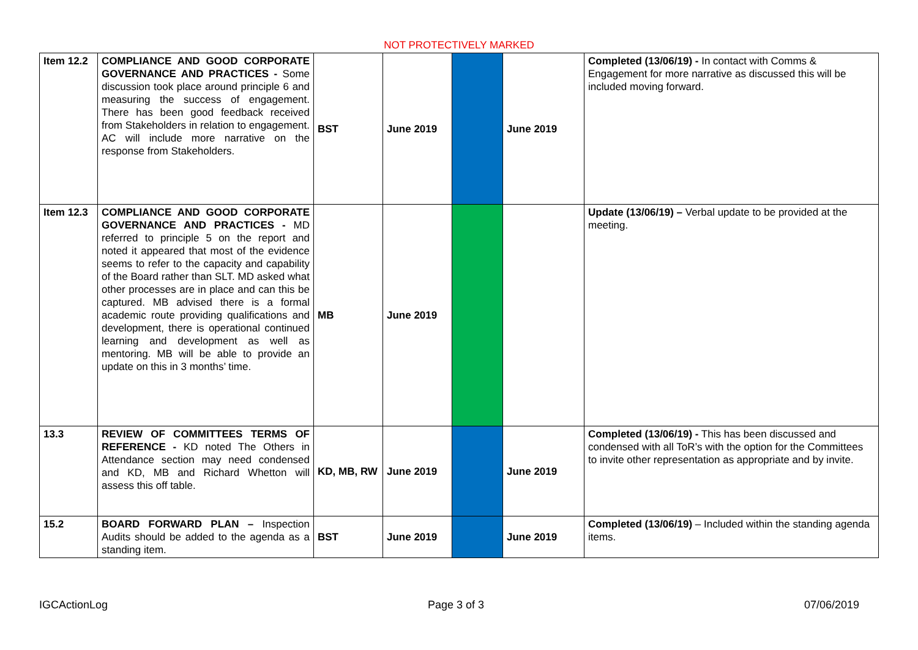NOT PROTECTIVELY MARKED
| Item 12.2 | COMPLIANCE AND GOOD CORPORATE GOVERNANCE AND PRACTICES - Some discussion took place around principle 6 and measuring the success of engagement. There has been good feedback received from Stakeholders in relation to engagement. AC will include more narrative on the response from Stakeholders. | BST | June 2019 | | June 2019 | Completed (13/06/19) - In contact with Comms & Engagement for more narrative as discussed this will be included moving forward. |
| Item 12.3 | COMPLIANCE AND GOOD CORPORATE GOVERNANCE AND PRACTICES - MD referred to principle 5 on the report and noted it appeared that most of the evidence seems to refer to the capacity and capability of the Board rather than SLT. MD asked what other processes are in place and can this be captured. MB advised there is a formal academic route providing qualifications and development, there is operational continued learning and development as well as mentoring. MB will be able to provide an update on this in 3 months’ time. | MB | June 2019 | | | Update (13/06/19) – Verbal update to be provided at the meeting. |
| 13.3 | REVIEW OF COMMITTEES TERMS OF REFERENCE - KD noted The Others in Attendance section may need condensed and KD, MB and Richard Whetton will assess this off table. | KD, MB, RW | June 2019 | | June 2019 | Completed (13/06/19) - This has been discussed and condensed with all ToR’s with the option for the Committees to invite other representation as appropriate and by invite. |
| 15.2 | BOARD FORWARD PLAN – Inspection Audits should be added to the agenda as a standing item. | BST | June 2019 | | June 2019 | Completed (13/06/19) – Included within the standing agenda items. |
IGCActionLog Page 3 of 3 07/06/2019